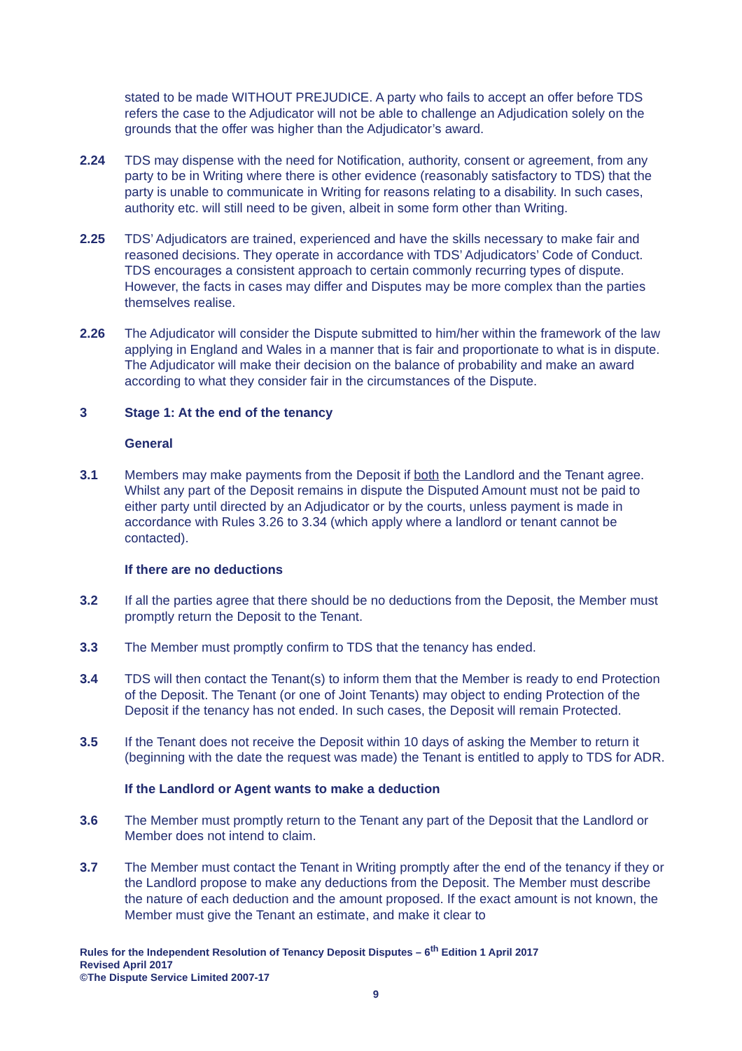stated to be made WITHOUT PREJUDICE. A party who fails to accept an offer before TDS refers the case to the Adjudicator will not be able to challenge an Adjudication solely on the grounds that the offer was higher than the Adjudicator’s award.
2.24 TDS may dispense with the need for Notification, authority, consent or agreement, from any party to be in Writing where there is other evidence (reasonably satisfactory to TDS) that the party is unable to communicate in Writing for reasons relating to a disability. In such cases, authority etc. will still need to be given, albeit in some form other than Writing.
2.25 TDS’ Adjudicators are trained, experienced and have the skills necessary to make fair and reasoned decisions. They operate in accordance with TDS’ Adjudicators’ Code of Conduct. TDS encourages a consistent approach to certain commonly recurring types of dispute. However, the facts in cases may differ and Disputes may be more complex than the parties themselves realise.
2.26 The Adjudicator will consider the Dispute submitted to him/her within the framework of the law applying in England and Wales in a manner that is fair and proportionate to what is in dispute. The Adjudicator will make their decision on the balance of probability and make an award according to what they consider fair in the circumstances of the Dispute.
3 Stage 1: At the end of the tenancy
General
3.1 Members may make payments from the Deposit if both the Landlord and the Tenant agree. Whilst any part of the Deposit remains in dispute the Disputed Amount must not be paid to either party until directed by an Adjudicator or by the courts, unless payment is made in accordance with Rules 3.26 to 3.34 (which apply where a landlord or tenant cannot be contacted).
If there are no deductions
3.2 If all the parties agree that there should be no deductions from the Deposit, the Member must promptly return the Deposit to the Tenant.
3.3 The Member must promptly confirm to TDS that the tenancy has ended.
3.4 TDS will then contact the Tenant(s) to inform them that the Member is ready to end Protection of the Deposit. The Tenant (or one of Joint Tenants) may object to ending Protection of the Deposit if the tenancy has not ended. In such cases, the Deposit will remain Protected.
3.5 If the Tenant does not receive the Deposit within 10 days of asking the Member to return it (beginning with the date the request was made) the Tenant is entitled to apply to TDS for ADR.
If the Landlord or Agent wants to make a deduction
3.6 The Member must promptly return to the Tenant any part of the Deposit that the Landlord or Member does not intend to claim.
3.7 The Member must contact the Tenant in Writing promptly after the end of the tenancy if they or the Landlord propose to make any deductions from the Deposit. The Member must describe the nature of each deduction and the amount proposed. If the exact amount is not known, the Member must give the Tenant an estimate, and make it clear to
Rules for the Independent Resolution of Tenancy Deposit Disputes – 6<sup>th</sup> Edition 1 April 2017
Revised April 2017
©The Dispute Service Limited 2007-17
9